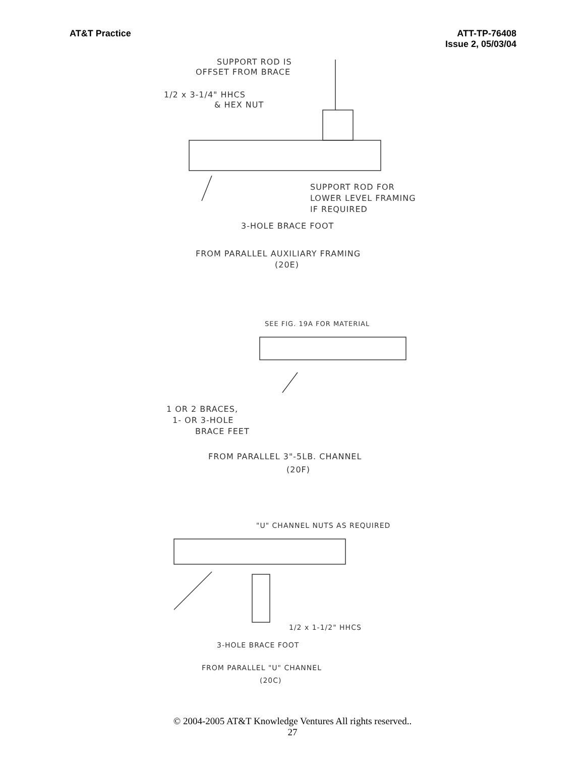AT&T Practice ATT-TP-76408
Issue 2, 05/03/04
SUPPORT ROD IS
OFFSET FROM BRACE
1/2 x 3-1/4" HHCS
& HEX NUT
SUPPORT ROD FOR
LOWER LEVEL FRAMING
IF REQUIRED
3-HOLE BRACE FOOT
FROM PARALLEL AUXILIARY FRAMING
(20E)
SEE FIG. 19A FOR MATERIAL
1 OR 2 BRACES,
1- OR 3-HOLE
BRACE FEET
FROM PARALLEL 3"-5LB. CHANNEL
(20F)
"U" CHANNEL NUTS AS REQUIRED
1/2 x 1-1/2" HHCS
3-HOLE BRACE FOOT
FROM PARALLEL "U" CHANNEL
(20C)
© 2004-2005 AT&T Knowledge Ventures All rights reserved..
27